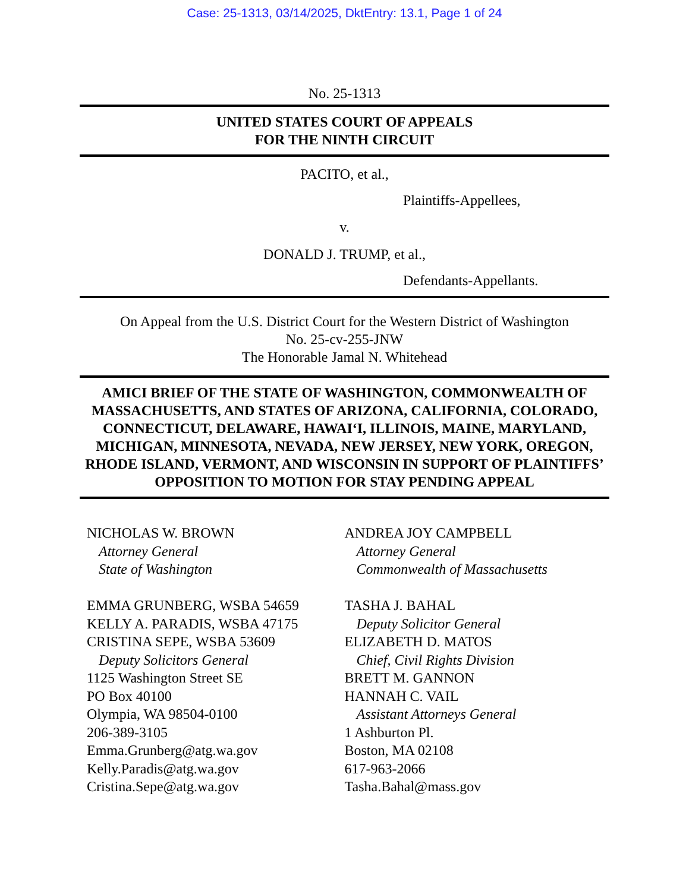Case: 25-1313, 03/14/2025, DktEntry: 13.1, Page 1 of 24
No. 25-1313
UNITED STATES COURT OF APPEALS
FOR THE NINTH CIRCUIT
PACITO, et al.,
Plaintiffs-Appellees,
v.
DONALD J. TRUMP, et al.,
Defendants-Appellants.
On Appeal from the U.S. District Court for the Western District of Washington
No. 25-cv-255-JNW
The Honorable Jamal N. Whitehead
AMICI BRIEF OF THE STATE OF WASHINGTON, COMMONWEALTH OF MASSACHUSETTS, AND STATES OF ARIZONA, CALIFORNIA, COLORADO, CONNECTICUT, DELAWARE, HAWAI‘I, ILLINOIS, MAINE, MARYLAND, MICHIGAN, MINNESOTA, NEVADA, NEW JERSEY, NEW YORK, OREGON, RHODE ISLAND, VERMONT, AND WISCONSIN IN SUPPORT OF PLAINTIFFS’ OPPOSITION TO MOTION FOR STAY PENDING APPEAL
NICHOLAS W. BROWN
Attorney General
State of Washington
EMMA GRUNBERG, WSBA 54659
KELLY A. PARADIS, WSBA 47175
CRISTINA SEPE, WSBA 53609
Deputy Solicitors General
1125 Washington Street SE
PO Box 40100
Olympia, WA 98504-0100
206-389-3105
Emma.Grunberg@atg.wa.gov
Kelly.Paradis@atg.wa.gov
Cristina.Sepe@atg.wa.gov
ANDREA JOY CAMPBELL
Attorney General
Commonwealth of Massachusetts
TASHA J. BAHAL
Deputy Solicitor General
ELIZABETH D. MATOS
Chief, Civil Rights Division
BRETT M. GANNON
HANNAH C. VAIL
Assistant Attorneys General
1 Ashburton Pl.
Boston, MA 02108
617-963-2066
Tasha.Bahal@mass.gov